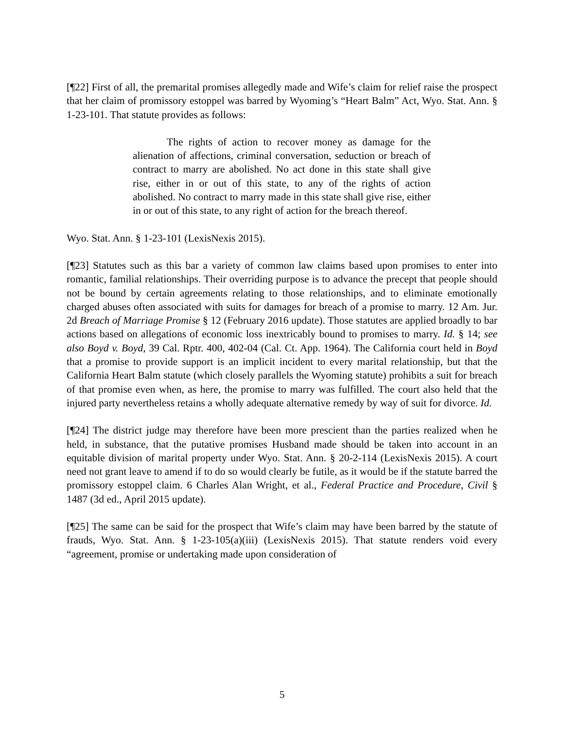[¶22] First of all, the premarital promises allegedly made and Wife’s claim for relief raise the prospect that her claim of promissory estoppel was barred by Wyoming’s “Heart Balm” Act, Wyo. Stat. Ann. § 1-23-101. That statute provides as follows:
The rights of action to recover money as damage for the alienation of affections, criminal conversation, seduction or breach of contract to marry are abolished. No act done in this state shall give rise, either in or out of this state, to any of the rights of action abolished. No contract to marry made in this state shall give rise, either in or out of this state, to any right of action for the breach thereof.
Wyo. Stat. Ann. § 1-23-101 (LexisNexis 2015).
[¶23] Statutes such as this bar a variety of common law claims based upon promises to enter into romantic, familial relationships. Their overriding purpose is to advance the precept that people should not be bound by certain agreements relating to those relationships, and to eliminate emotionally charged abuses often associated with suits for damages for breach of a promise to marry. 12 Am. Jur. 2d Breach of Marriage Promise § 12 (February 2016 update). Those statutes are applied broadly to bar actions based on allegations of economic loss inextricably bound to promises to marry. Id. § 14; see also Boyd v. Boyd, 39 Cal. Rptr. 400, 402-04 (Cal. Ct. App. 1964). The California court held in Boyd that a promise to provide support is an implicit incident to every marital relationship, but that the California Heart Balm statute (which closely parallels the Wyoming statute) prohibits a suit for breach of that promise even when, as here, the promise to marry was fulfilled. The court also held that the injured party nevertheless retains a wholly adequate alternative remedy by way of suit for divorce. Id.
[¶24] The district judge may therefore have been more prescient than the parties realized when he held, in substance, that the putative promises Husband made should be taken into account in an equitable division of marital property under Wyo. Stat. Ann. § 20-2-114 (LexisNexis 2015). A court need not grant leave to amend if to do so would clearly be futile, as it would be if the statute barred the promissory estoppel claim. 6 Charles Alan Wright, et al., Federal Practice and Procedure, Civil § 1487 (3d ed., April 2015 update).
[¶25] The same can be said for the prospect that Wife’s claim may have been barred by the statute of frauds, Wyo. Stat. Ann. § 1-23-105(a)(iii) (LexisNexis 2015). That statute renders void every “agreement, promise or undertaking made upon consideration of
5